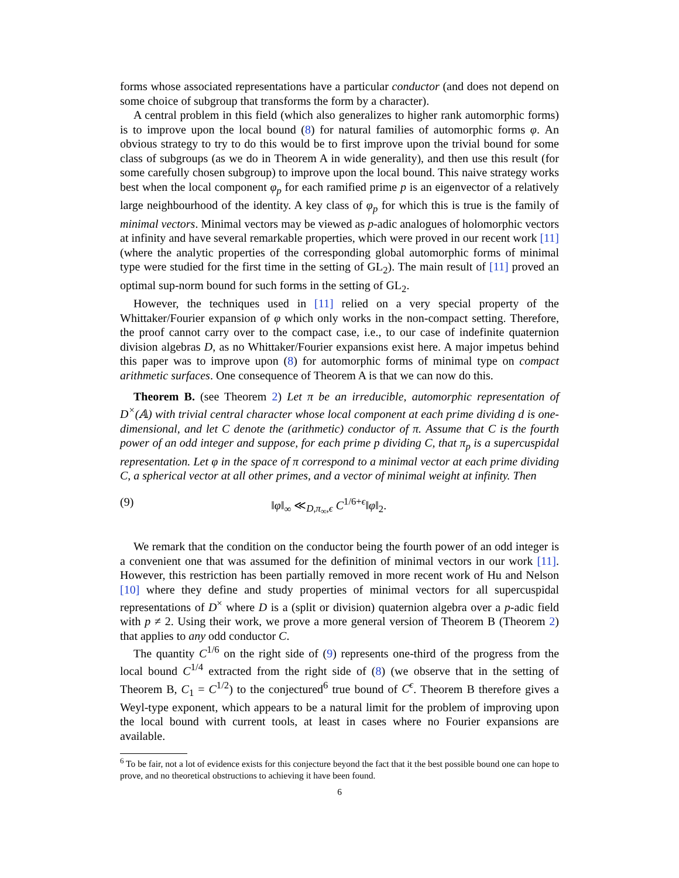forms whose associated representations have a particular conductor (and does not depend on some choice of subgroup that transforms the form by a character).
A central problem in this field (which also generalizes to higher rank automorphic forms) is to improve upon the local bound (8) for natural families of automorphic forms φ. An obvious strategy to try to do this would be to first improve upon the trivial bound for some class of subgroups (as we do in Theorem A in wide generality), and then use this result (for some carefully chosen subgroup) to improve upon the local bound. This naive strategy works best when the local component φ<sub>p</sub> for each ramified prime p is an eigenvector of a relatively large neighbourhood of the identity. A key class of φ<sub>p</sub> for which this is true is the family of minimal vectors. Minimal vectors may be viewed as p-adic analogues of holomorphic vectors at infinity and have several remarkable properties, which were proved in our recent work [11] (where the analytic properties of the corresponding global automorphic forms of minimal type were studied for the first time in the setting of GL<sub>2</sub>). The main result of [11] proved an optimal sup-norm bound for such forms in the setting of GL<sub>2</sub>.
However, the techniques used in [11] relied on a very special property of the Whittaker/Fourier expansion of φ which only works in the non-compact setting. Therefore, the proof cannot carry over to the compact case, i.e., to our case of indefinite quaternion division algebras D, as no Whittaker/Fourier expansions exist here. A major impetus behind this paper was to improve upon (8) for automorphic forms of minimal type on compact arithmetic surfaces. One consequence of Theorem A is that we can now do this.
Theorem B. (see Theorem 2) Let π be an irreducible, automorphic representation of D<sup>×</sup>(𝔸) with trivial central character whose local component at each prime dividing d is one-dimensional, and let C denote the (arithmetic) conductor of π. Assume that C is the fourth power of an odd integer and suppose, for each prime p dividing C, that π<sub>p</sub> is a supercuspidal representation. Let φ in the space of π correspond to a minimal vector at each prime dividing C, a spherical vector at all other primes, and a vector of minimal weight at infinity. Then
(9) ‖φ‖<sub>∞</sub> ≪<sub>D,π<sub>∞</sub>,ϵ</sub> C<sup>1/6+ϵ</sup>‖φ‖<sub>2</sub>.
We remark that the condition on the conductor being the fourth power of an odd integer is a convenient one that was assumed for the definition of minimal vectors in our work [11]. However, this restriction has been partially removed in more recent work of Hu and Nelson [10] where they define and study properties of minimal vectors for all supercuspidal representations of D<sup>×</sup> where D is a (split or division) quaternion algebra over a p-adic field with p ≠ 2. Using their work, we prove a more general version of Theorem B (Theorem 2) that applies to any odd conductor C.
The quantity C<sup>1/6</sup> on the right side of (9) represents one-third of the progress from the local bound C<sup>1/4</sup> extracted from the right side of (8) (we observe that in the setting of Theorem B, C<sub>1</sub> = C<sup>1/2</sup>) to the conjectured<sup>6</sup> true bound of C<sup>ϵ</sup>. Theorem B therefore gives a Weyl-type exponent, which appears to be a natural limit for the problem of improving upon the local bound with current tools, at least in cases where no Fourier expansions are available.
<sup>6</sup> To be fair, not a lot of evidence exists for this conjecture beyond the fact that it the best possible bound one can hope to prove, and no theoretical obstructions to achieving it have been found.
6